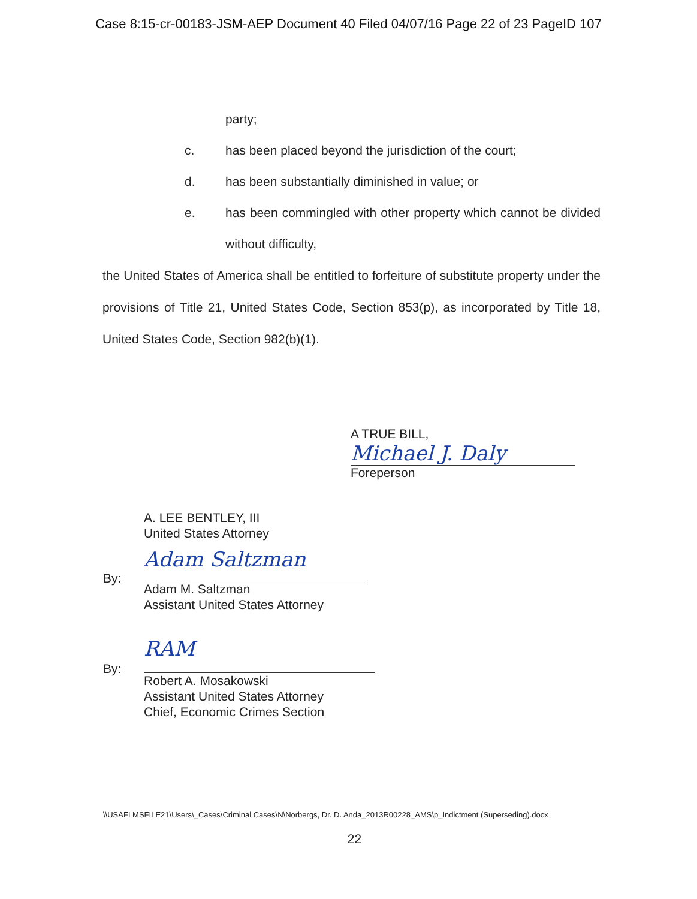Case 8:15-cr-00183-JSM-AEP Document 40 Filed 04/07/16 Page 22 of 23 PageID 107
party;
c. has been placed beyond the jurisdiction of the court;
d. has been substantially diminished in value; or
e. has been commingled with other property which cannot be divided without difficulty,
the United States of America shall be entitled to forfeiture of substitute property under the provisions of Title 21, United States Code, Section 853(p), as incorporated by Title 18, United States Code, Section 982(b)(1).
A TRUE BILL,
Michael J. Daly
Foreperson
A. LEE BENTLEY, III
United States Attorney
By:
Adam Saltzman
Adam M. Saltzman
Assistant United States Attorney
By:
RAM
Robert A. Mosakowski
Assistant United States Attorney
Chief, Economic Crimes Section
\\USAFLMSFILE21\Users\_Cases\Criminal Cases\N\Norbergs, Dr. D. Anda_2013R00228_AMS\p_Indictment (Superseding).docx
22